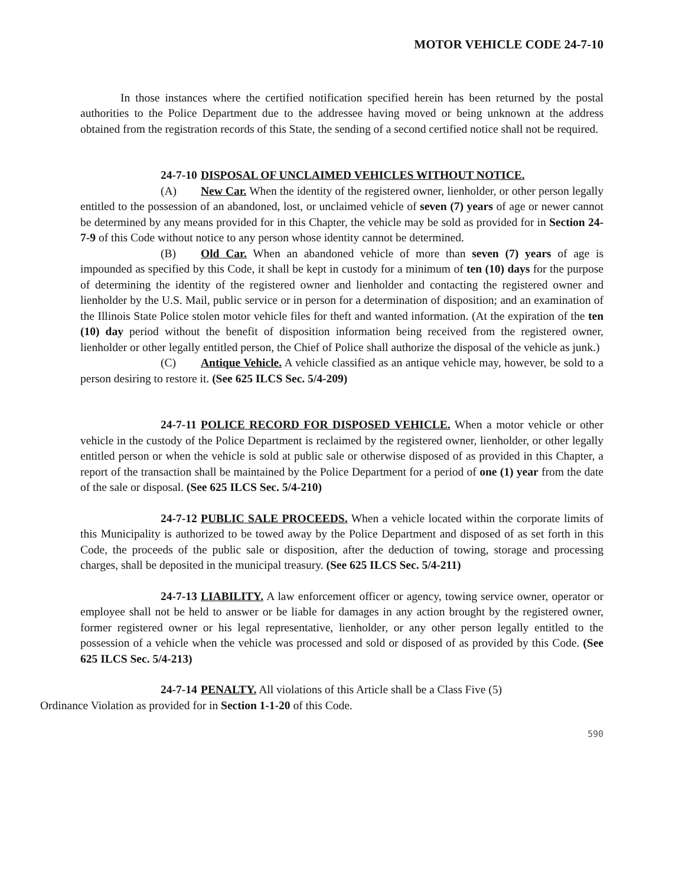MOTOR VEHICLE CODE 24-7-10
In those instances where the certified notification specified herein has been returned by the postal authorities to the Police Department due to the addressee having moved or being unknown at the address obtained from the registration records of this State, the sending of a second certified notice shall not be required.
24-7-10 DISPOSAL OF UNCLAIMED VEHICLES WITHOUT NOTICE.
(A) New Car. When the identity of the registered owner, lienholder, or other person legally entitled to the possession of an abandoned, lost, or unclaimed vehicle of seven (7) years of age or newer cannot be determined by any means provided for in this Chapter, the vehicle may be sold as provided for in Section 24-7-9 of this Code without notice to any person whose identity cannot be determined.
(B) Old Car. When an abandoned vehicle of more than seven (7) years of age is impounded as specified by this Code, it shall be kept in custody for a minimum of ten (10) days for the purpose of determining the identity of the registered owner and lienholder and contacting the registered owner and lienholder by the U.S. Mail, public service or in person for a determination of disposition; and an examination of the Illinois State Police stolen motor vehicle files for theft and wanted information. (At the expiration of the ten (10) day period without the benefit of disposition information being received from the registered owner, lienholder or other legally entitled person, the Chief of Police shall authorize the disposal of the vehicle as junk.)
(C) Antique Vehicle. A vehicle classified as an antique vehicle may, however, be sold to a person desiring to restore it. (See 625 ILCS Sec. 5/4-209)
24-7-11 POLICE RECORD FOR DISPOSED VEHICLE. When a motor vehicle or other vehicle in the custody of the Police Department is reclaimed by the registered owner, lienholder, or other legally entitled person or when the vehicle is sold at public sale or otherwise disposed of as provided in this Chapter, a report of the transaction shall be maintained by the Police Department for a period of one (1) year from the date of the sale or disposal. (See 625 ILCS Sec. 5/4-210)
24-7-12 PUBLIC SALE PROCEEDS. When a vehicle located within the corporate limits of this Municipality is authorized to be towed away by the Police Department and disposed of as set forth in this Code, the proceeds of the public sale or disposition, after the deduction of towing, storage and processing charges, shall be deposited in the municipal treasury. (See 625 ILCS Sec. 5/4-211)
24-7-13 LIABILITY. A law enforcement officer or agency, towing service owner, operator or employee shall not be held to answer or be liable for damages in any action brought by the registered owner, former registered owner or his legal representative, lienholder, or any other person legally entitled to the possession of a vehicle when the vehicle was processed and sold or disposed of as provided by this Code. (See 625 ILCS Sec. 5/4-213)
24-7-14 PENALTY. All violations of this Article shall be a Class Five (5)
Ordinance Violation as provided for in Section 1-1-20 of this Code.
590